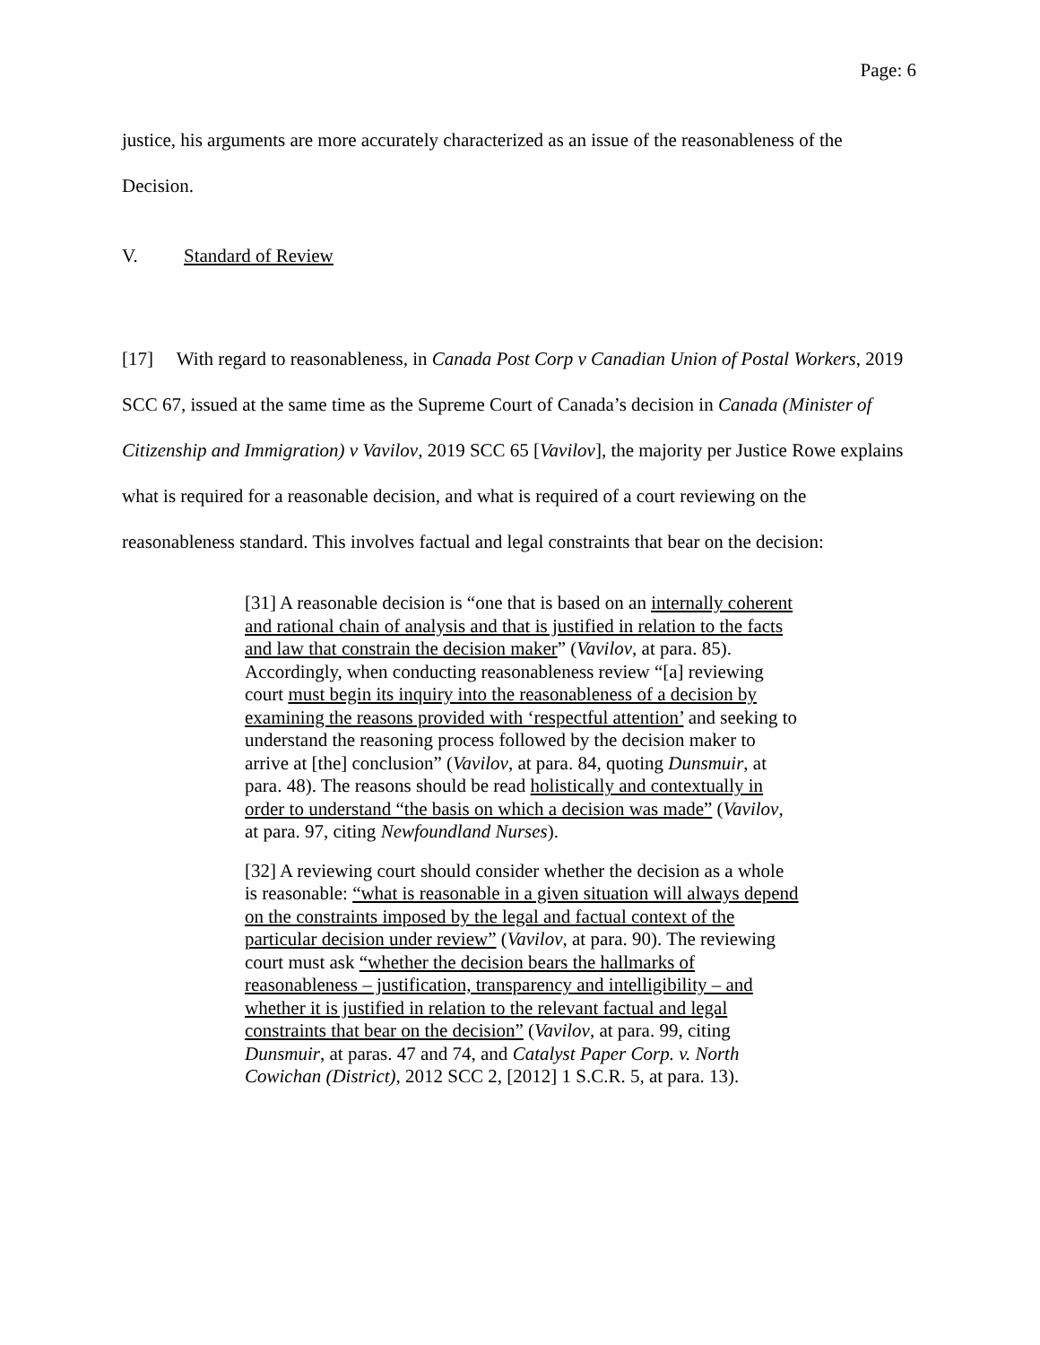Page: 6
justice, his arguments are more accurately characterized as an issue of the reasonableness of the Decision.
V. Standard of Review
[17] With regard to reasonableness, in Canada Post Corp v Canadian Union of Postal Workers, 2019 SCC 67, issued at the same time as the Supreme Court of Canada’s decision in Canada (Minister of Citizenship and Immigration) v Vavilov, 2019 SCC 65 [Vavilov], the majority per Justice Rowe explains what is required for a reasonable decision, and what is required of a court reviewing on the reasonableness standard. This involves factual and legal constraints that bear on the decision:
[31] A reasonable decision is “one that is based on an internally coherent and rational chain of analysis and that is justified in relation to the facts and law that constrain the decision maker” (Vavilov, at para. 85). Accordingly, when conducting reasonableness review “[a] reviewing court must begin its inquiry into the reasonableness of a decision by examining the reasons provided with ‘respectful attention’ and seeking to understand the reasoning process followed by the decision maker to arrive at [the] conclusion” (Vavilov, at para. 84, quoting Dunsmuir, at para. 48). The reasons should be read holistically and contextually in order to understand “the basis on which a decision was made” (Vavilov, at para. 97, citing Newfoundland Nurses).
[32] A reviewing court should consider whether the decision as a whole is reasonable: “what is reasonable in a given situation will always depend on the constraints imposed by the legal and factual context of the particular decision under review” (Vavilov, at para. 90). The reviewing court must ask “whether the decision bears the hallmarks of reasonableness – justification, transparency and intelligibility – and whether it is justified in relation to the relevant factual and legal constraints that bear on the decision” (Vavilov, at para. 99, citing Dunsmuir, at paras. 47 and 74, and Catalyst Paper Corp. v. North Cowichan (District), 2012 SCC 2, [2012] 1 S.C.R. 5, at para. 13).